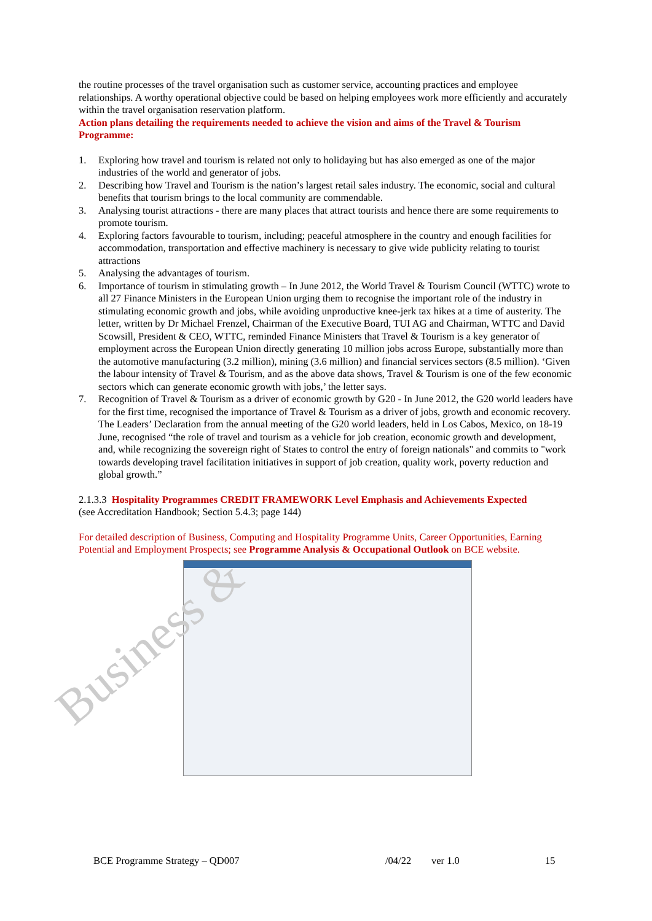the routine processes of the travel organisation such as customer service, accounting practices and employee relationships. A worthy operational objective could be based on helping employees work more efficiently and accurately within the travel organisation reservation platform.
Action plans detailing the requirements needed to achieve the vision and aims of the Travel & Tourism Programme:
1. Exploring how travel and tourism is related not only to holidaying but has also emerged as one of the major industries of the world and generator of jobs.
2. Describing how Travel and Tourism is the nation’s largest retail sales industry. The economic, social and cultural benefits that tourism brings to the local community are commendable.
3. Analysing tourist attractions - there are many places that attract tourists and hence there are some requirements to promote tourism.
4. Exploring factors favourable to tourism, including; peaceful atmosphere in the country and enough facilities for accommodation, transportation and effective machinery is necessary to give wide publicity relating to tourist attractions
5. Analysing the advantages of tourism.
6. Importance of tourism in stimulating growth – In June 2012, the World Travel & Tourism Council (WTTC) wrote to all 27 Finance Ministers in the European Union urging them to recognise the important role of the industry in stimulating economic growth and jobs, while avoiding unproductive knee-jerk tax hikes at a time of austerity. The letter, written by Dr Michael Frenzel, Chairman of the Executive Board, TUI AG and Chairman, WTTC and David Scowsill, President & CEO, WTTC, reminded Finance Ministers that Travel & Tourism is a key generator of employment across the European Union directly generating 10 million jobs across Europe, substantially more than the automotive manufacturing (3.2 million), mining (3.6 million) and financial services sectors (8.5 million). ‘Given the labour intensity of Travel & Tourism, and as the above data shows, Travel & Tourism is one of the few economic sectors which can generate economic growth with jobs,’ the letter says.
7. Recognition of Travel & Tourism as a driver of economic growth by G20 - In June 2012, the G20 world leaders have for the first time, recognised the importance of Travel & Tourism as a driver of jobs, growth and economic recovery. The Leaders’ Declaration from the annual meeting of the G20 world leaders, held in Los Cabos, Mexico, on 18-19 June, recognised “the role of travel and tourism as a vehicle for job creation, economic growth and development, and, while recognizing the sovereign right of States to control the entry of foreign nationals" and commits to "work towards developing travel facilitation initiatives in support of job creation, quality work, poverty reduction and global growth.”
2.1.3.3 Hospitality Programmes CREDIT FRAMEWORK Level Emphasis and Achievements Expected
(see Accreditation Handbook; Section 5.4.3; page 144)
For detailed description of Business, Computing and Hospitality Programme Units, Career Opportunities, Earning Potential and Employment Prospects; see Programme Analysis & Occupational Outlook on BCE website.
Business &
BCE Programme Strategy – QD007 /04/22 ver 1.0 15